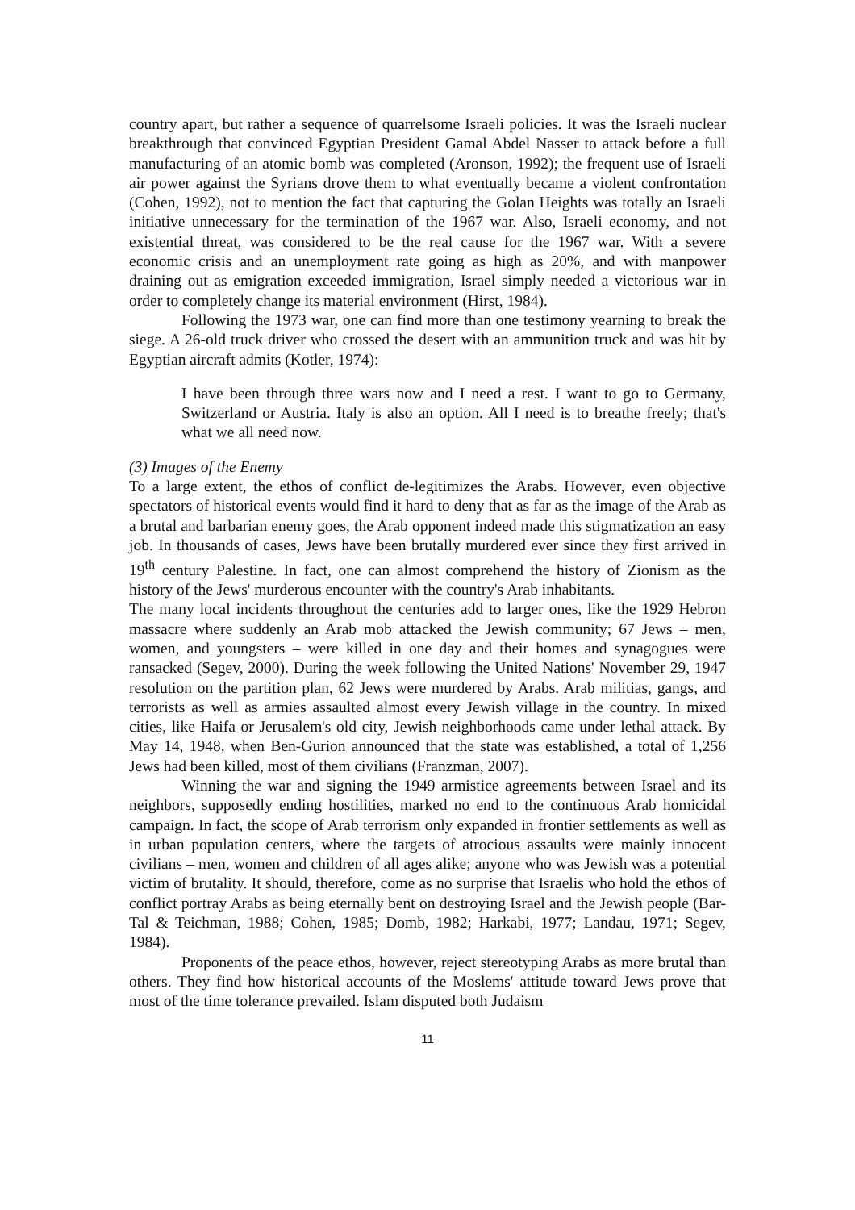country apart, but rather a sequence of quarrelsome Israeli policies. It was the Israeli nuclear breakthrough that convinced Egyptian President Gamal Abdel Nasser to attack before a full manufacturing of an atomic bomb was completed (Aronson, 1992); the frequent use of Israeli air power against the Syrians drove them to what eventually became a violent confrontation (Cohen, 1992), not to mention the fact that capturing the Golan Heights was totally an Israeli initiative unnecessary for the termination of the 1967 war. Also, Israeli economy, and not existential threat, was considered to be the real cause for the 1967 war. With a severe economic crisis and an unemployment rate going as high as 20%, and with manpower draining out as emigration exceeded immigration, Israel simply needed a victorious war in order to completely change its material environment (Hirst, 1984).
Following the 1973 war, one can find more than one testimony yearning to break the siege. A 26-old truck driver who crossed the desert with an ammunition truck and was hit by Egyptian aircraft admits (Kotler, 1974):
I have been through three wars now and I need a rest. I want to go to Germany, Switzerland or Austria. Italy is also an option. All I need is to breathe freely; that's what we all need now.
(3) Images of the Enemy
To a large extent, the ethos of conflict de-legitimizes the Arabs. However, even objective spectators of historical events would find it hard to deny that as far as the image of the Arab as a brutal and barbarian enemy goes, the Arab opponent indeed made this stigmatization an easy job. In thousands of cases, Jews have been brutally murdered ever since they first arrived in 19<sup>th</sup> century Palestine. In fact, one can almost comprehend the history of Zionism as the history of the Jews' murderous encounter with the country's Arab inhabitants.
The many local incidents throughout the centuries add to larger ones, like the 1929 Hebron massacre where suddenly an Arab mob attacked the Jewish community; 67 Jews – men, women, and youngsters – were killed in one day and their homes and synagogues were ransacked (Segev, 2000). During the week following the United Nations' November 29, 1947 resolution on the partition plan, 62 Jews were murdered by Arabs. Arab militias, gangs, and terrorists as well as armies assaulted almost every Jewish village in the country. In mixed cities, like Haifa or Jerusalem's old city, Jewish neighborhoods came under lethal attack. By May 14, 1948, when Ben-Gurion announced that the state was established, a total of 1,256 Jews had been killed, most of them civilians (Franzman, 2007).
Winning the war and signing the 1949 armistice agreements between Israel and its neighbors, supposedly ending hostilities, marked no end to the continuous Arab homicidal campaign. In fact, the scope of Arab terrorism only expanded in frontier settlements as well as in urban population centers, where the targets of atrocious assaults were mainly innocent civilians – men, women and children of all ages alike; anyone who was Jewish was a potential victim of brutality. It should, therefore, come as no surprise that Israelis who hold the ethos of conflict portray Arabs as being eternally bent on destroying Israel and the Jewish people (Bar-Tal & Teichman, 1988; Cohen, 1985; Domb, 1982; Harkabi, 1977; Landau, 1971; Segev, 1984).
Proponents of the peace ethos, however, reject stereotyping Arabs as more brutal than others. They find how historical accounts of the Moslems' attitude toward Jews prove that most of the time tolerance prevailed. Islam disputed both Judaism
11